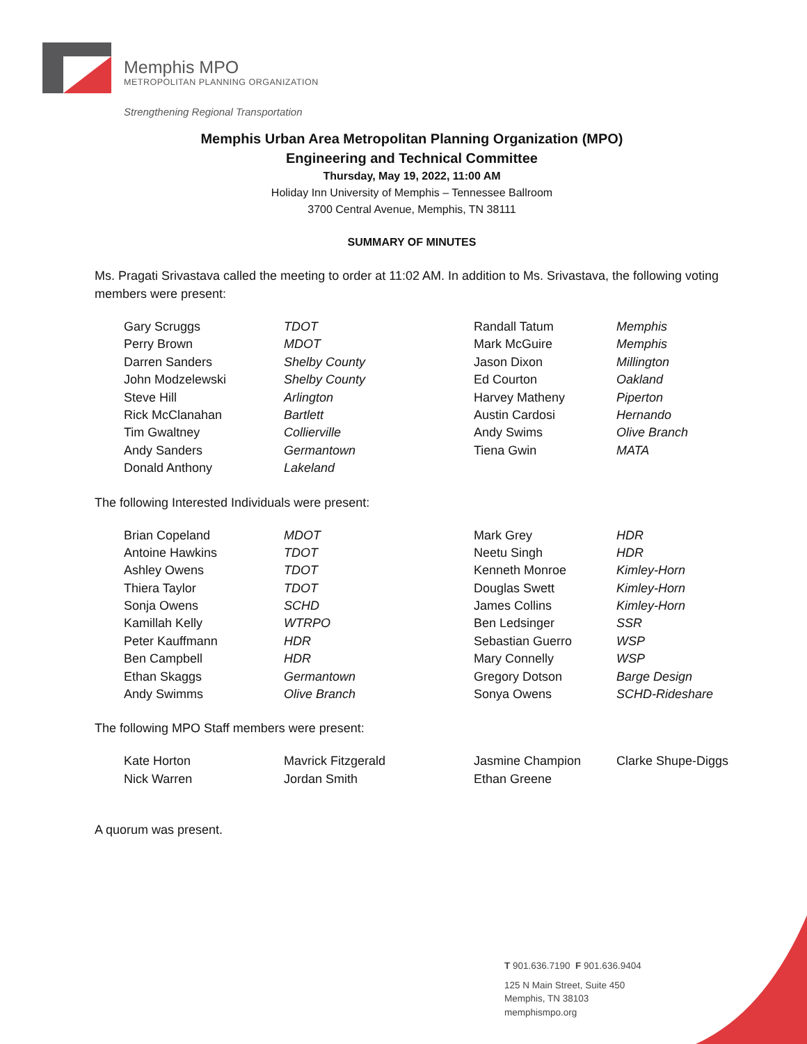Memphis MPO
METROPOLITAN PLANNING ORGANIZATION
Strengthening Regional Transportation
Memphis Urban Area Metropolitan Planning Organization (MPO)
Engineering and Technical Committee
Thursday, May 19, 2022, 11:00 AM
Holiday Inn University of Memphis – Tennessee Ballroom
3700 Central Avenue, Memphis, TN 38111
SUMMARY OF MINUTES
Ms. Pragati Srivastava called the meeting to order at 11:02 AM. In addition to Ms. Srivastava, the following voting members were present:
| Gary Scruggs | TDOT | Randall Tatum | Memphis |
| Perry Brown | MDOT | Mark McGuire | Memphis |
| Darren Sanders | Shelby County | Jason Dixon | Millington |
| John Modzelewski | Shelby County | Ed Courton | Oakland |
| Steve Hill | Arlington | Harvey Matheny | Piperton |
| Rick McClanahan | Bartlett | Austin Cardosi | Hernando |
| Tim Gwaltney | Collierville | Andy Swims | Olive Branch |
| Andy Sanders | Germantown | Tiena Gwin | MATA |
| Donald Anthony | Lakeland | | |
The following Interested Individuals were present:
| Brian Copeland | MDOT | Mark Grey | HDR |
| Antoine Hawkins | TDOT | Neetu Singh | HDR |
| Ashley Owens | TDOT | Kenneth Monroe | Kimley-Horn |
| Thiera Taylor | TDOT | Douglas Swett | Kimley-Horn |
| Sonja Owens | SCHD | James Collins | Kimley-Horn |
| Kamillah Kelly | WTRPO | Ben Ledsinger | SSR |
| Peter Kauffmann | HDR | Sebastian Guerro | WSP |
| Ben Campbell | HDR | Mary Connelly | WSP |
| Ethan Skaggs | Germantown | Gregory Dotson | Barge Design |
| Andy Swimms | Olive Branch | Sonya Owens | SCHD-Rideshare |
The following MPO Staff members were present:
| Kate Horton | Mavrick Fitzgerald | Jasmine Champion | Clarke Shupe-Diggs |
| Nick Warren | Jordan Smith | Ethan Greene | |
A quorum was present.
T 901.636.7190 F 901.636.9404
125 N Main Street, Suite 450
Memphis, TN 38103
memphismpo.org